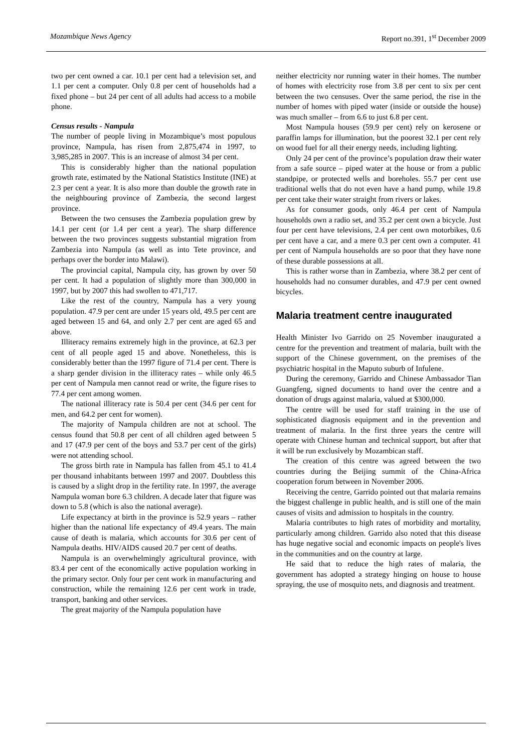Mozambique News Agency Report no.391, 1<sup>st</sup> December 2009
two per cent owned a car. 10.1 per cent had a television set, and 1.1 per cent a computer. Only 0.8 per cent of households had a fixed phone – but 24 per cent of all adults had access to a mobile phone.
Census results - Nampula
The number of people living in Mozambique’s most populous province, Nampula, has risen from 2,875,474 in 1997, to 3,985,285 in 2007. This is an increase of almost 34 per cent.
This is considerably higher than the national population growth rate, estimated by the National Statistics Institute (INE) at 2.3 per cent a year. It is also more than double the growth rate in the neighbouring province of Zambezia, the second largest province.
Between the two censuses the Zambezia population grew by 14.1 per cent (or 1.4 per cent a year). The sharp difference between the two provinces suggests substantial migration from Zambezia into Nampula (as well as into Tete province, and perhaps over the border into Malawi).
The provincial capital, Nampula city, has grown by over 50 per cent. It had a population of slightly more than 300,000 in 1997, but by 2007 this had swollen to 471,717.
Like the rest of the country, Nampula has a very young population. 47.9 per cent are under 15 years old, 49.5 per cent are aged between 15 and 64, and only 2.7 per cent are aged 65 and above.
Illiteracy remains extremely high in the province, at 62.3 per cent of all people aged 15 and above. Nonetheless, this is considerably better than the 1997 figure of 71.4 per cent. There is a sharp gender division in the illiteracy rates – while only 46.5 per cent of Nampula men cannot read or write, the figure rises to 77.4 per cent among women.
The national illiteracy rate is 50.4 per cent (34.6 per cent for men, and 64.2 per cent for women).
The majority of Nampula children are not at school. The census found that 50.8 per cent of all children aged between 5 and 17 (47.9 per cent of the boys and 53.7 per cent of the girls) were not attending school.
The gross birth rate in Nampula has fallen from 45.1 to 41.4 per thousand inhabitants between 1997 and 2007. Doubtless this is caused by a slight drop in the fertility rate. In 1997, the average Nampula woman bore 6.3 children. A decade later that figure was down to 5.8 (which is also the national average).
Life expectancy at birth in the province is 52.9 years – rather higher than the national life expectancy of 49.4 years. The main cause of death is malaria, which accounts for 30.6 per cent of Nampula deaths. HIV/AIDS caused 20.7 per cent of deaths.
Nampula is an overwhelmingly agricultural province, with 83.4 per cent of the economically active population working in the primary sector. Only four per cent work in manufacturing and construction, while the remaining 12.6 per cent work in trade, transport, banking and other services.
The great majority of the Nampula population have
neither electricity nor running water in their homes. The number of homes with electricity rose from 3.8 per cent to six per cent between the two censuses. Over the same period, the rise in the number of homes with piped water (inside or outside the house) was much smaller – from 6.6 to just 6.8 per cent.
Most Nampula houses (59.9 per cent) rely on kerosene or paraffin lamps for illumination, but the poorest 32.1 per cent rely on wood fuel for all their energy needs, including lighting.
Only 24 per cent of the province’s population draw their water from a safe source – piped water at the house or from a public standpipe, or protected wells and boreholes. 55.7 per cent use traditional wells that do not even have a hand pump, while 19.8 per cent take their water straight from rivers or lakes.
As for consumer goods, only 46.4 per cent of Nampula households own a radio set, and 35.2 per cent own a bicycle. Just four per cent have televisions, 2.4 per cent own motorbikes, 0.6 per cent have a car, and a mere 0.3 per cent own a computer. 41 per cent of Nampula households are so poor that they have none of these durable possessions at all.
This is rather worse than in Zambezia, where 38.2 per cent of households had no consumer durables, and 47.9 per cent owned bicycles.
Malaria treatment centre inaugurated
Health Minister Ivo Garrido on 25 November inaugurated a centre for the prevention and treatment of malaria, built with the support of the Chinese government, on the premises of the psychiatric hospital in the Maputo suburb of Infulene.
During the ceremony, Garrido and Chinese Ambassador Tian Guangfeng, signed documents to hand over the centre and a donation of drugs against malaria, valued at $300,000.
The centre will be used for staff training in the use of sophisticated diagnosis equipment and in the prevention and treatment of malaria. In the first three years the centre will operate with Chinese human and technical support, but after that it will be run exclusively by Mozambican staff.
The creation of this centre was agreed between the two countries during the Beijing summit of the China-Africa cooperation forum between in November 2006.
Receiving the centre, Garrido pointed out that malaria remains the biggest challenge in public health, and is still one of the main causes of visits and admission to hospitals in the country.
Malaria contributes to high rates of morbidity and mortality, particularly among children. Garrido also noted that this disease has huge negative social and economic impacts on people's lives in the communities and on the country at large.
He said that to reduce the high rates of malaria, the government has adopted a strategy hinging on house to house spraying, the use of mosquito nets, and diagnosis and treatment.